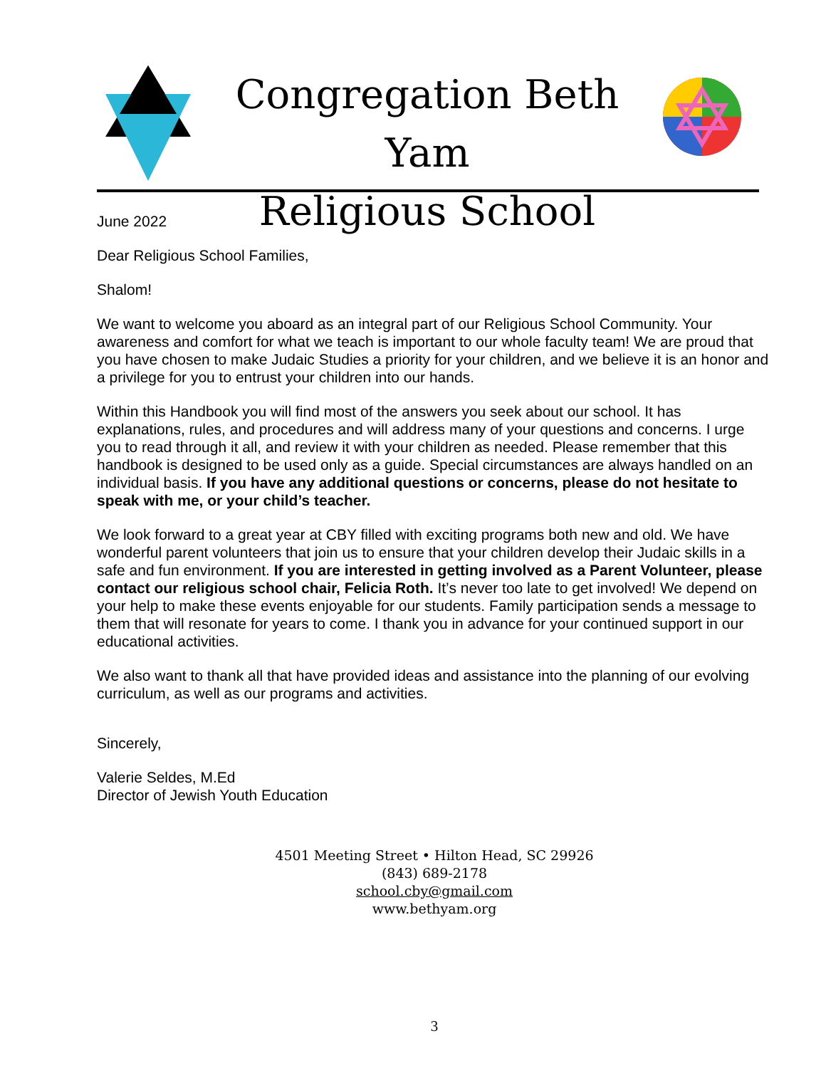Congregation Beth Yam
Religious School
June 2022
Dear Religious School Families,
Shalom!
We want to welcome you aboard as an integral part of our Religious School Community. Your awareness and comfort for what we teach is important to our whole faculty team! We are proud that you have chosen to make Judaic Studies a priority for your children, and we believe it is an honor and a privilege for you to entrust your children into our hands.
Within this Handbook you will find most of the answers you seek about our school. It has explanations, rules, and procedures and will address many of your questions and concerns. I urge you to read through it all, and review it with your children as needed. Please remember that this handbook is designed to be used only as a guide. Special circumstances are always handled on an individual basis. If you have any additional questions or concerns, please do not hesitate to speak with me, or your child’s teacher.
We look forward to a great year at CBY filled with exciting programs both new and old. We have wonderful parent volunteers that join us to ensure that your children develop their Judaic skills in a safe and fun environment. If you are interested in getting involved as a Parent Volunteer, please contact our religious school chair, Felicia Roth. It’s never too late to get involved! We depend on your help to make these events enjoyable for our students. Family participation sends a message to them that will resonate for years to come. I thank you in advance for your continued support in our educational activities.
We also want to thank all that have provided ideas and assistance into the planning of our evolving curriculum, as well as our programs and activities.
Sincerely,
Valerie Seldes, M.Ed
Director of Jewish Youth Education
4501 Meeting Street • Hilton Head, SC 29926
(843) 689-2178
school.cby@gmail.com
www.bethyam.org
3